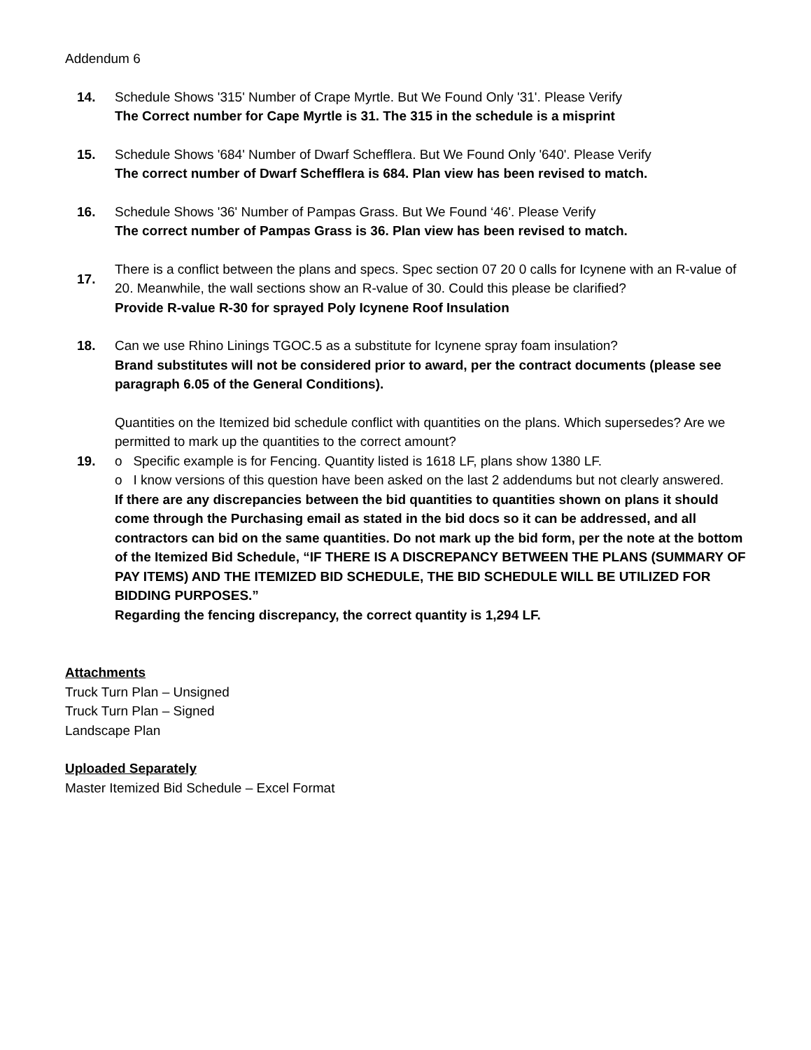Addendum 6
14. Schedule Shows '315' Number of Crape Myrtle. But We Found Only '31'. Please Verify
The Correct number for Cape Myrtle is 31. The 315 in the schedule is a misprint
15. Schedule Shows '684' Number of Dwarf Schefflera. But We Found Only '640'. Please Verify
The correct number of Dwarf Schefflera is 684. Plan view has been revised to match.
16. Schedule Shows '36' Number of Pampas Grass. But We Found ‘46'. Please Verify
The correct number of Pampas Grass is 36. Plan view has been revised to match.
17.
There is a conflict between the plans and specs. Spec section 07 20 0 calls for Icynene with an R-value of 20. Meanwhile, the wall sections show an R-value of 30. Could this please be clarified?
Provide R-value R-30 for sprayed Poly Icynene Roof Insulation
18. Can we use Rhino Linings TGOC.5 as a substitute for Icynene spray foam insulation?
Brand substitutes will not be considered prior to award, per the contract documents (please see paragraph 6.05 of the General Conditions).
19.
Quantities on the Itemized bid schedule conflict with quantities on the plans. Which supersedes? Are we permitted to mark up the quantities to the correct amount?
o Specific example is for Fencing. Quantity listed is 1618 LF, plans show 1380 LF.
o I know versions of this question have been asked on the last 2 addendums but not clearly answered.
If there are any discrepancies between the bid quantities to quantities shown on plans it should come through the Purchasing email as stated in the bid docs so it can be addressed, and all contractors can bid on the same quantities. Do not mark up the bid form, per the note at the bottom of the Itemized Bid Schedule, “IF THERE IS A DISCREPANCY BETWEEN THE PLANS (SUMMARY OF PAY ITEMS) AND THE ITEMIZED BID SCHEDULE, THE BID SCHEDULE WILL BE UTILIZED FOR BIDDING PURPOSES.”
Regarding the fencing discrepancy, the correct quantity is 1,294 LF.
Attachments
Truck Turn Plan – Unsigned
Truck Turn Plan – Signed
Landscape Plan
Uploaded Separately
Master Itemized Bid Schedule – Excel Format